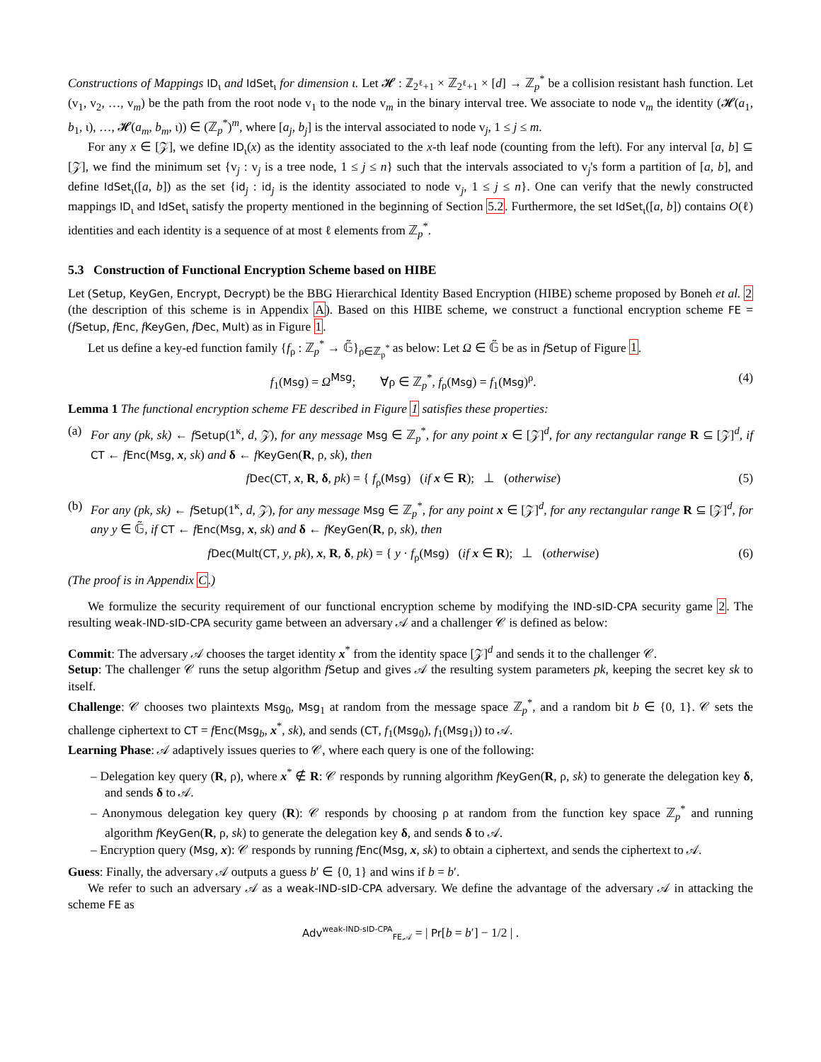Constructions of Mappings ID<sub>ι</sub> and IdSet<sub>ι</sub> for dimension ι. Let 𝓗 : ℤ<sub>2<sup>ℓ</sup>+1</sub> × ℤ<sub>2<sup>ℓ</sup>+1</sub> × [d] → ℤ<sub>p</sub><sup>*</sup> be a collision resistant hash function. Let (v<sub>1</sub>, v<sub>2</sub>, …, v<sub>m</sub>) be the path from the root node v<sub>1</sub> to the node v<sub>m</sub> in the binary interval tree. We associate to node v<sub>m</sub> the identity (𝓗(a<sub>1</sub>, b<sub>1</sub>, ι), …, 𝓗(a<sub>m</sub>, b<sub>m</sub>, ι)) ∈ (ℤ<sub>p</sub><sup>*</sup>)<sup>m</sup>, where [a<sub>j</sub>, b<sub>j</sub>] is the interval associated to node v<sub>j</sub>, 1 ≤ j ≤ m.
For any x ∈ [𝒵], we define ID<sub>ι</sub>(x) as the identity associated to the x-th leaf node (counting from the left). For any interval [a, b] ⊆ [𝒵], we find the minimum set {v<sub>j</sub> : v<sub>j</sub> is a tree node, 1 ≤ j ≤ n} such that the intervals associated to v<sub>j</sub>'s form a partition of [a, b], and define IdSet<sub>ι</sub>([a, b]) as the set {id<sub>j</sub> : id<sub>j</sub> is the identity associated to node v<sub>j</sub>, 1 ≤ j ≤ n}. One can verify that the newly constructed mappings ID<sub>ι</sub> and IdSet<sub>ι</sub> satisfy the property mentioned in the beginning of Section 5.2. Furthermore, the set IdSet<sub>ι</sub>([a, b]) contains O(ℓ) identities and each identity is a sequence of at most ℓ elements from ℤ<sub>p</sub><sup>*</sup>.
5.3 Construction of Functional Encryption Scheme based on HIBE
Let (Setup, KeyGen, Encrypt, Decrypt) be the BBG Hierarchical Identity Based Encryption (HIBE) scheme proposed by Boneh et al. 2 (the description of this scheme is in Appendix A). Based on this HIBE scheme, we construct a functional encryption scheme FE = (fSetup, fEnc, fKeyGen, fDec, Mult) as in Figure 1.
Let us define a key-ed function family {f<sub>ρ</sub> : ℤ<sub>p</sub><sup>*</sup> → 𝔾̃}<sub>ρ∈ℤ<sub>p</sub><sup>*</sup></sub> as below: Let Ω ∈ 𝔾̃ be as in fSetup of Figure 1.
f<sub>1</sub>(Msg) = Ω<sup>Msg</sup>; ∀ρ ∈ ℤ<sub>p</sub><sup>*</sup>, f<sub>ρ</sub>(Msg) = f<sub>1</sub>(Msg)<sup>ρ</sup>. (4)
Lemma 1 The functional encryption scheme FE described in Figure 1 satisfies these properties:
(a) For any (pk, sk) ← f Setup(1<sup>κ</sup>, d, 𝒵), for any message Msg ∈ ℤ<sub>p</sub><sup>*</sup>, for any point x ∈ [𝒵]<sup>d</sup>, for any rectangular range R ⊆ [𝒵]<sup>d</sup>, if CT ← fEnc(Msg, x, sk) and δ ← fKeyGen(R, ρ, sk), then
fDec(CT, x, R, δ, pk) = { f<sub>ρ</sub>(Msg) (if x ∈ R); ⊥ (otherwise) (5)
(b) For any (pk, sk) ← f Setup(1<sup>κ</sup>, d, 𝒵), for any message Msg ∈ ℤ<sub>p</sub><sup>*</sup>, for any point x ∈ [𝒵]<sup>d</sup>, for any rectangular range R ⊆ [𝒵]<sup>d</sup>, for any y ∈ 𝔾̃, if CT ← fEnc(Msg, x, sk) and δ ← fKeyGen(R, ρ, sk), then
fDec(Mult(CT, y, pk), x, R, δ, pk) = { y · f<sub>ρ</sub>(Msg) (if x ∈ R); ⊥ (otherwise) (6)
(The proof is in Appendix C.)
We formulize the security requirement of our functional encryption scheme by modifying the IND-sID-CPA security game 2. The resulting weak-IND-sID-CPA security game between an adversary 𝒜 and a challenger 𝒞 is defined as below:
Commit: The adversary 𝒜 chooses the target identity x<sup>*</sup> from the identity space [𝒵]<sup>d</sup> and sends it to the challenger 𝒞.
Setup: The challenger 𝒞 runs the setup algorithm fSetup and gives 𝒜 the resulting system parameters pk, keeping the secret key sk to itself.
Challenge: 𝒞 chooses two plaintexts Msg<sub>0</sub>, Msg<sub>1</sub> at random from the message space ℤ<sub>p</sub><sup>*</sup>, and a random bit b ∈ {0, 1}. 𝒞 sets the challenge ciphertext to CT = fEnc(Msg<sub>b</sub>, x<sup>*</sup>, sk), and sends (CT, f<sub>1</sub>(Msg<sub>0</sub>), f<sub>1</sub>(Msg<sub>1</sub>)) to 𝒜.
Learning Phase: 𝒜 adaptively issues queries to 𝒞, where each query is one of the following:
– Delegation key query (R, ρ), where x<sup>*</sup> ∉ R: 𝒞 responds by running algorithm fKeyGen(R, ρ, sk) to generate the delegation key δ, and sends δ to 𝒜.
– Anonymous delegation key query (R): 𝒞 responds by choosing ρ at random from the function key space ℤ<sub>p</sub><sup>*</sup> and running algorithm fKeyGen(R, ρ, sk) to generate the delegation key δ, and sends δ to 𝒜.
– Encryption query (Msg, x): 𝒞 responds by running fEnc(Msg, x, sk) to obtain a ciphertext, and sends the ciphertext to 𝒜.
Guess: Finally, the adversary 𝒜 outputs a guess b′ ∈ {0, 1} and wins if b = b′.
We refer to such an adversary 𝒜 as a weak-IND-sID-CPA adversary. We define the advantage of the adversary 𝒜 in attacking the scheme FE as
Adv<sup>weak-IND-sID-CPA</sup><sub>FE,𝒜</sub> = | Pr[b = b′] − 1/2 | .